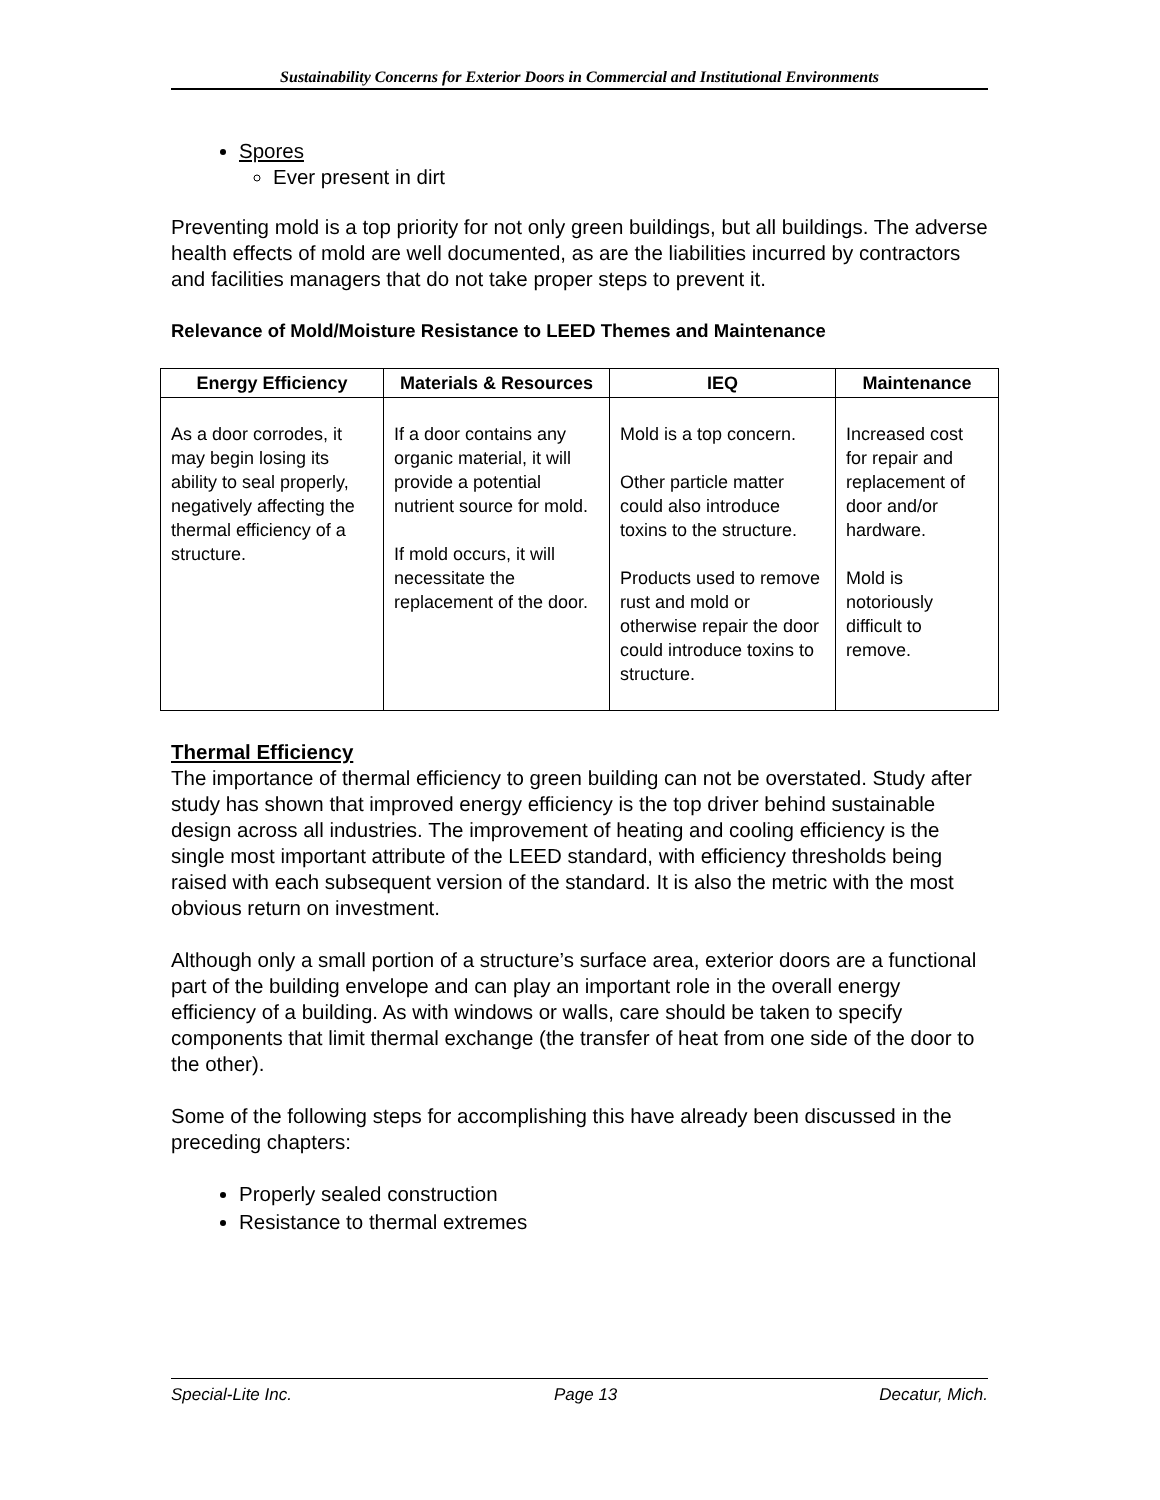Sustainability Concerns for Exterior Doors in Commercial and Institutional Environments
Spores
Ever present in dirt
Preventing mold is a top priority for not only green buildings, but all buildings. The adverse health effects of mold are well documented, as are the liabilities incurred by contractors and facilities managers that do not take proper steps to prevent it.
Relevance of Mold/Moisture Resistance to LEED Themes and Maintenance
| Energy Efficiency | Materials & Resources | IEQ | Maintenance |
| --- | --- | --- | --- |
| As a door corrodes, it may begin losing its ability to seal properly, negatively affecting the thermal efficiency of a structure. | If a door contains any organic material, it will provide a potential nutrient source for mold. If mold occurs, it will necessitate the replacement of the door. | Mold is a top concern. Other particle matter could also introduce toxins to the structure. Products used to remove rust and mold or otherwise repair the door could introduce toxins to structure. | Increased cost for repair and replacement of door and/or hardware. Mold is notoriously difficult to remove. |
Thermal Efficiency
The importance of thermal efficiency to green building can not be overstated. Study after study has shown that improved energy efficiency is the top driver behind sustainable design across all industries. The improvement of heating and cooling efficiency is the single most important attribute of the LEED standard, with efficiency thresholds being raised with each subsequent version of the standard. It is also the metric with the most obvious return on investment.
Although only a small portion of a structure’s surface area, exterior doors are a functional part of the building envelope and can play an important role in the overall energy efficiency of a building. As with windows or walls, care should be taken to specify components that limit thermal exchange (the transfer of heat from one side of the door to the other).
Some of the following steps for accomplishing this have already been discussed in the preceding chapters:
Properly sealed construction
Resistance to thermal extremes
Special-Lite Inc. Page 13 Decatur, Mich.